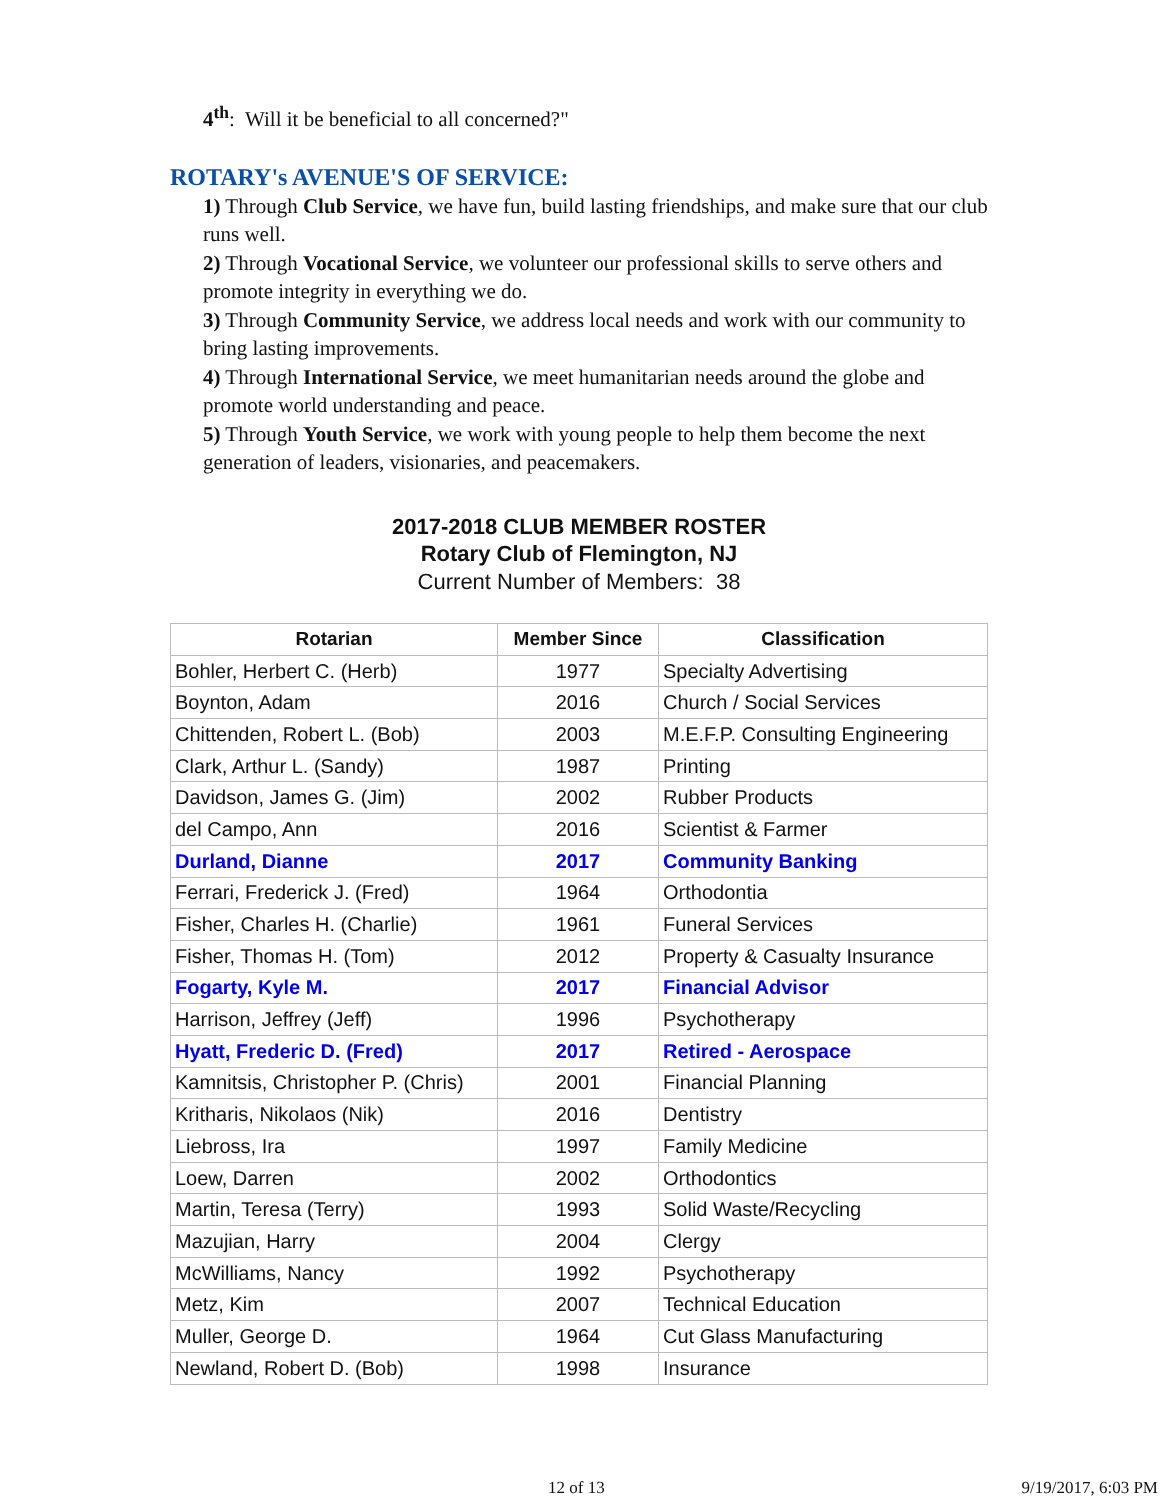4<sup>th</sup>: Will it be beneficial to all concerned?"
ROTARY's AVENUE'S OF SERVICE:
1) Through Club Service, we have fun, build lasting friendships, and make sure that our club runs well.
2) Through Vocational Service, we volunteer our professional skills to serve others and promote integrity in everything we do.
3) Through Community Service, we address local needs and work with our community to bring lasting improvements.
4) Through International Service, we meet humanitarian needs around the globe and promote world understanding and peace.
5) Through Youth Service, we work with young people to help them become the next generation of leaders, visionaries, and peacemakers.
2017-2018 CLUB MEMBER ROSTER
Rotary Club of Flemington, NJ
Current Number of Members: 38
| Rotarian | Member Since | Classification |
| --- | --- | --- |
| Bohler, Herbert C. (Herb) | 1977 | Specialty Advertising |
| Boynton, Adam | 2016 | Church / Social Services |
| Chittenden, Robert L. (Bob) | 2003 | M.E.F.P. Consulting Engineering |
| Clark, Arthur L. (Sandy) | 1987 | Printing |
| Davidson, James G. (Jim) | 2002 | Rubber Products |
| del Campo, Ann | 2016 | Scientist & Farmer |
| Durland, Dianne | 2017 | Community Banking |
| Ferrari, Frederick J. (Fred) | 1964 | Orthodontia |
| Fisher, Charles H. (Charlie) | 1961 | Funeral Services |
| Fisher, Thomas H. (Tom) | 2012 | Property & Casualty Insurance |
| Fogarty, Kyle M. | 2017 | Financial Advisor |
| Harrison, Jeffrey (Jeff) | 1996 | Psychotherapy |
| Hyatt, Frederic D. (Fred) | 2017 | Retired - Aerospace |
| Kamnitsis, Christopher P. (Chris) | 2001 | Financial Planning |
| Kritharis, Nikolaos (Nik) | 2016 | Dentistry |
| Liebross, Ira | 1997 | Family Medicine |
| Loew, Darren | 2002 | Orthodontics |
| Martin, Teresa (Terry) | 1993 | Solid Waste/Recycling |
| Mazujian, Harry | 2004 | Clergy |
| McWilliams, Nancy | 1992 | Psychotherapy |
| Metz, Kim | 2007 | Technical Education |
| Muller, George D. | 1964 | Cut Glass Manufacturing |
| Newland, Robert D. (Bob) | 1998 | Insurance |
12 of 13 9/19/2017, 6:03 PM